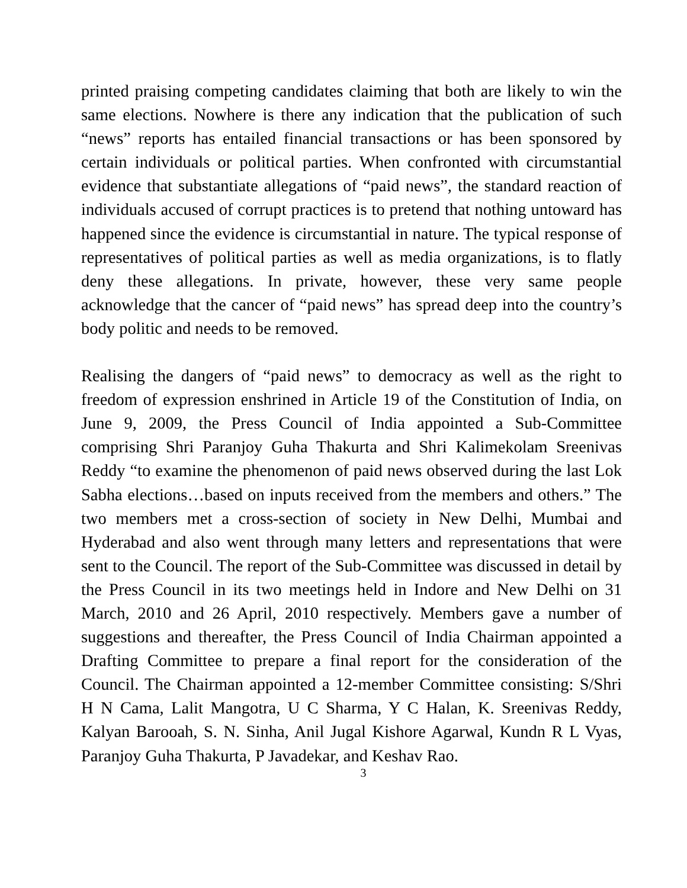printed praising competing candidates claiming that both are likely to win the same elections. Nowhere is there any indication that the publication of such “news” reports has entailed financial transactions or has been sponsored by certain individuals or political parties. When confronted with circumstantial evidence that substantiate allegations of “paid news”, the standard reaction of individuals accused of corrupt practices is to pretend that nothing untoward has happened since the evidence is circumstantial in nature. The typical response of representatives of political parties as well as media organizations, is to flatly deny these allegations. In private, however, these very same people acknowledge that the cancer of “paid news” has spread deep into the country’s body politic and needs to be removed.
Realising the dangers of “paid news” to democracy as well as the right to freedom of expression enshrined in Article 19 of the Constitution of India, on June 9, 2009, the Press Council of India appointed a Sub-Committee comprising Shri Paranjoy Guha Thakurta and Shri Kalimekolam Sreenivas Reddy “to examine the phenomenon of paid news observed during the last Lok Sabha elections…based on inputs received from the members and others.” The two members met a cross-section of society in New Delhi, Mumbai and Hyderabad and also went through many letters and representations that were sent to the Council. The report of the Sub-Committee was discussed in detail by the Press Council in its two meetings held in Indore and New Delhi on 31 March, 2010 and 26 April, 2010 respectively. Members gave a number of suggestions and thereafter, the Press Council of India Chairman appointed a Drafting Committee to prepare a final report for the consideration of the Council. The Chairman appointed a 12-member Committee consisting: S/Shri H N Cama, Lalit Mangotra, U C Sharma, Y C Halan, K. Sreenivas Reddy, Kalyan Barooah, S. N. Sinha, Anil Jugal Kishore Agarwal, Kundn R L Vyas, Paranjoy Guha Thakurta, P Javadekar, and Keshav Rao.
3